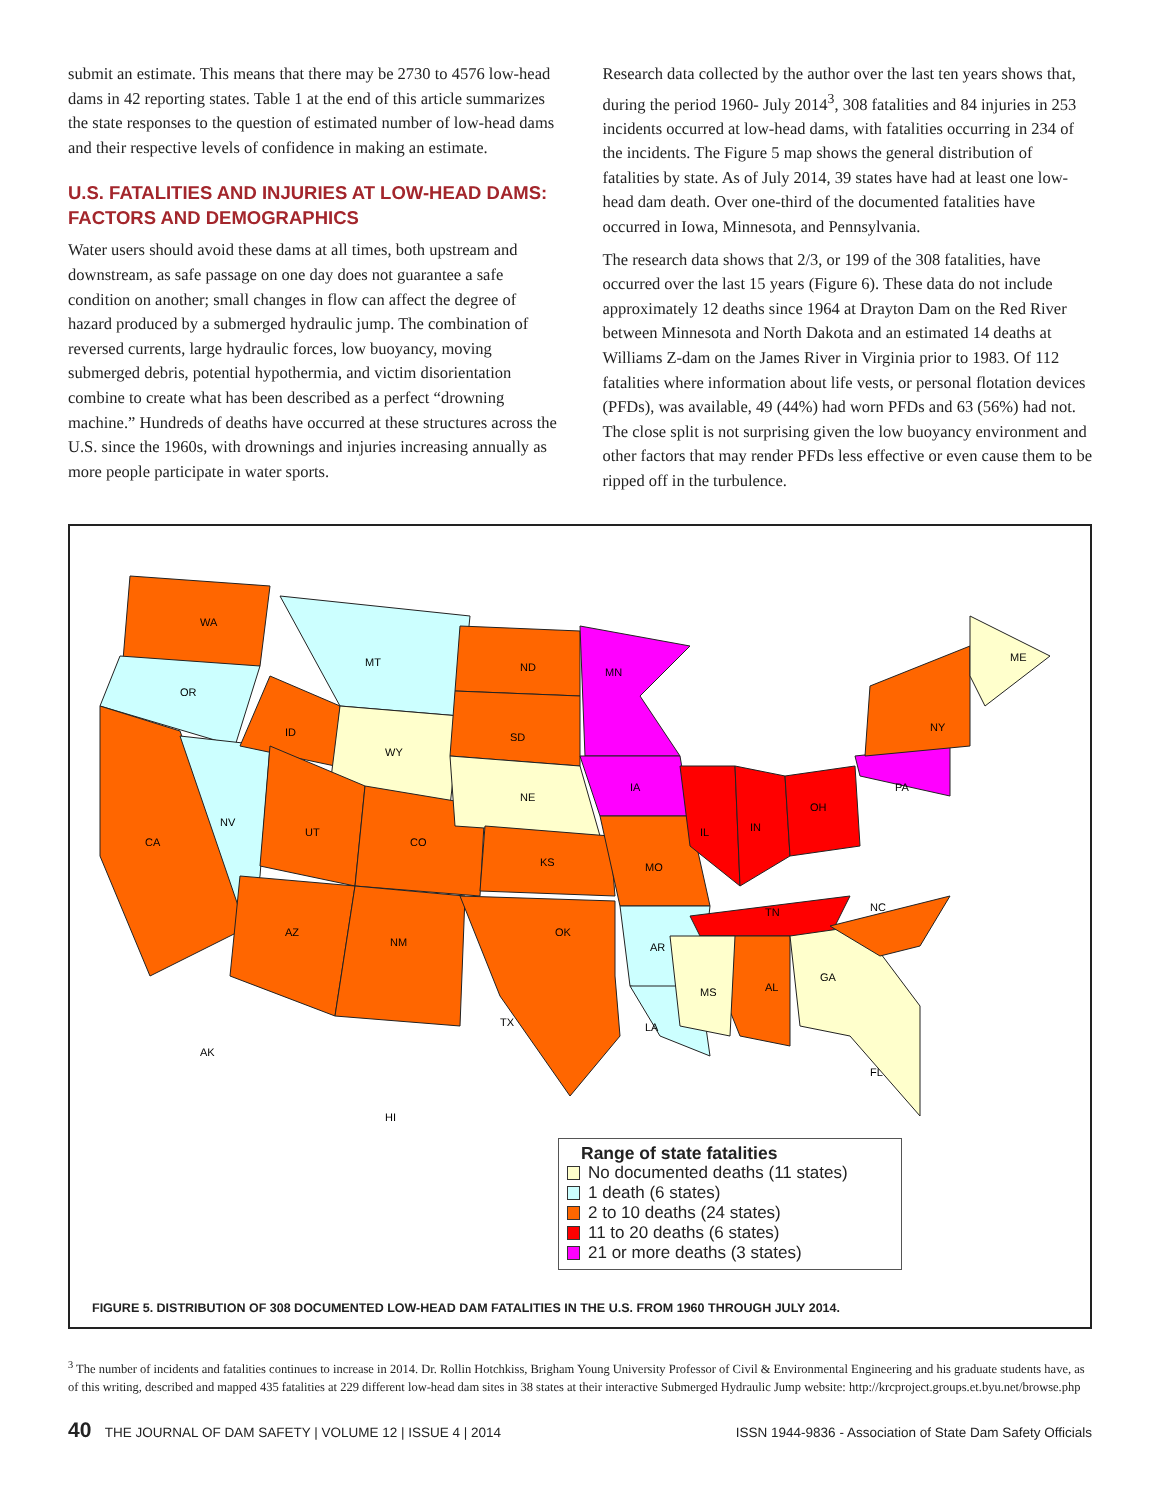submit an estimate. This means that there may be 2730 to 4576 low-head dams in 42 reporting states. Table 1 at the end of this article summarizes the state responses to the question of estimated number of low-head dams and their respective levels of confidence in making an estimate.
U.S. FATALITIES AND INJURIES AT LOW-HEAD DAMS: FACTORS AND DEMOGRAPHICS
Water users should avoid these dams at all times, both upstream and downstream, as safe passage on one day does not guarantee a safe condition on another; small changes in flow can affect the degree of hazard produced by a submerged hydraulic jump. The combination of reversed currents, large hydraulic forces, low buoyancy, moving submerged debris, potential hypothermia, and victim disorientation combine to create what has been described as a perfect “drowning machine.” Hundreds of deaths have occurred at these structures across the U.S. since the 1960s, with drownings and injuries increasing annually as more people participate in water sports.
Research data collected by the author over the last ten years shows that, during the period 1960- July 2014<sup>3</sup>, 308 fatalities and 84 injuries in 253 incidents occurred at low-head dams, with fatalities occurring in 234 of the incidents. The Figure 5 map shows the general distribution of fatalities by state. As of July 2014, 39 states have had at least one low-head dam death. Over one-third of the documented fatalities have occurred in Iowa, Minnesota, and Pennsylvania.
The research data shows that 2/3, or 199 of the 308 fatalities, have occurred over the last 15 years (Figure 6). These data do not include approximately 12 deaths since 1964 at Drayton Dam on the Red River between Minnesota and North Dakota and an estimated 14 deaths at Williams Z-dam on the James River in Virginia prior to 1983. Of 112 fatalities where information about life vests, or personal flotation devices (PFDs), was available, 49 (44%) had worn PFDs and 63 (56%) had not. The close split is not surprising given the low buoyancy environment and other factors that may render PFDs less effective or even cause them to be ripped off in the turbulence.
WA
OR
CA
NV
ID
MT
WY
UT
CO
AZ
NM
ND
SD
NE
KS
OK
TX
MN
IA
MO
AR
LA
IL
IN
OH
PA
NY
ME
TN
AL
MS
GA
FL
NC
AK
HI
Range of state fatalities
No documented deaths (11 states)
1 death (6 states)
2 to 10 deaths (24 states)
11 to 20 deaths (6 states)
21 or more deaths (3 states)
FIGURE 5. DISTRIBUTION OF 308 DOCUMENTED LOW-HEAD DAM FATALITIES IN THE U.S. FROM 1960 THROUGH JULY 2014.
<sup>3</sup> The number of incidents and fatalities continues to increase in 2014. Dr. Rollin Hotchkiss, Brigham Young University Professor of Civil & Environmental Engineering and his graduate students have, as of this writing, described and mapped 435 fatalities at 229 different low-head dam sites in 38 states at their interactive Submerged Hydraulic Jump website: http://krcproject.groups.et.byu.net/browse.php
40 THE JOURNAL OF DAM SAFETY | VOLUME 12 | ISSUE 4 | 2014 ISSN 1944-9836 - Association of State Dam Safety Officials